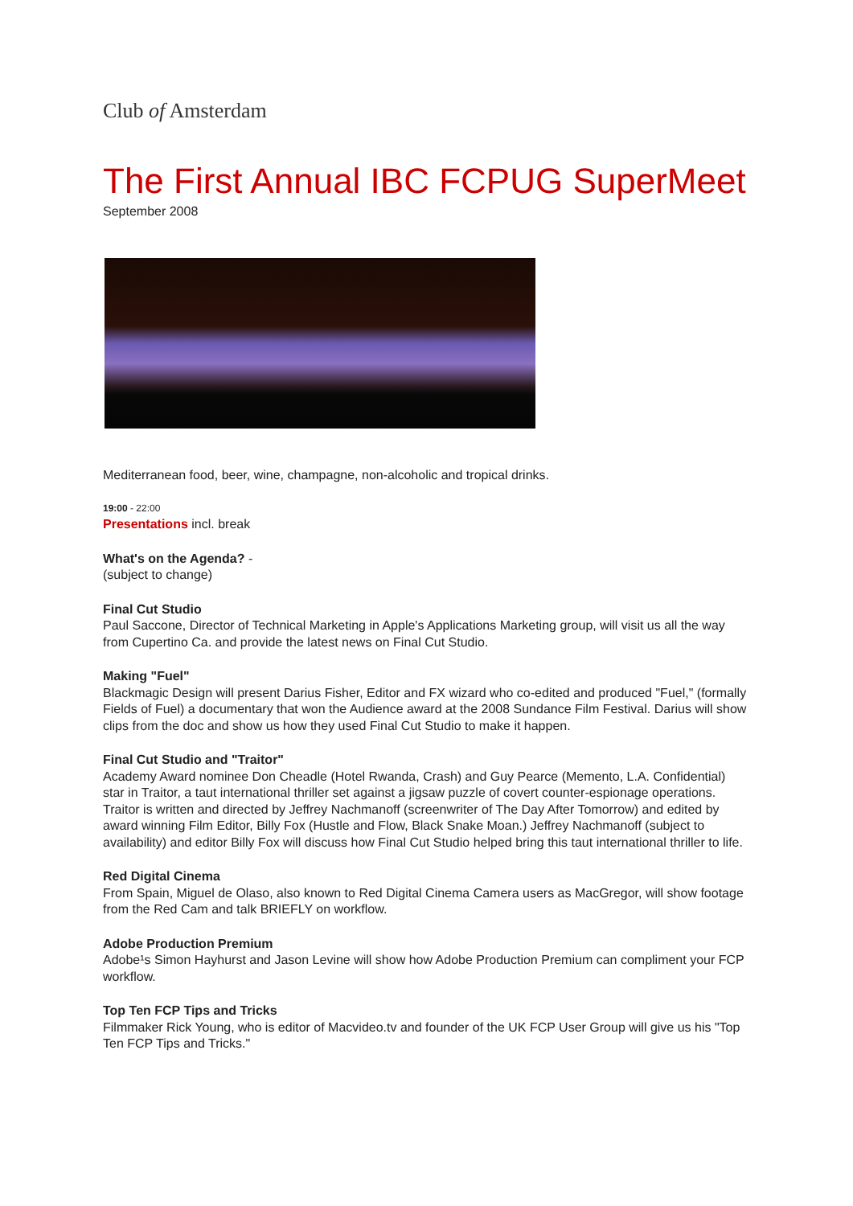Club of Amsterdam
The First Annual IBC FCPUG SuperMeet
September 2008
Mediterranean food, beer, wine, champagne, non-alcoholic and tropical drinks.
19:00 - 22:00
Presentations incl. break
What's on the Agenda? -
(subject to change)
Final Cut Studio
Paul Saccone, Director of Technical Marketing in Apple's Applications Marketing group, will visit us all the way from Cupertino Ca. and provide the latest news on Final Cut Studio.
Making "Fuel"
Blackmagic Design will present Darius Fisher, Editor and FX wizard who co-edited and produced "Fuel," (formally Fields of Fuel) a documentary that won the Audience award at the 2008 Sundance Film Festival. Darius will show clips from the doc and show us how they used Final Cut Studio to make it happen.
Final Cut Studio and "Traitor"
Academy Award nominee Don Cheadle (Hotel Rwanda, Crash) and Guy Pearce (Memento, L.A. Confidential) star in Traitor, a taut international thriller set against a jigsaw puzzle of covert counter-espionage operations. Traitor is written and directed by Jeffrey Nachmanoff (screenwriter of The Day After Tomorrow) and edited by award winning Film Editor, Billy Fox (Hustle and Flow, Black Snake Moan.) Jeffrey Nachmanoff (subject to availability) and editor Billy Fox will discuss how Final Cut Studio helped bring this taut international thriller to life.
Red Digital Cinema
From Spain, Miguel de Olaso, also known to Red Digital Cinema Camera users as MacGregor, will show footage from the Red Cam and talk BRIEFLY on workflow.
Adobe Production Premium
Adobe¹s Simon Hayhurst and Jason Levine will show how Adobe Production Premium can compliment your FCP workflow.
Top Ten FCP Tips and Tricks
Filmmaker Rick Young, who is editor of Macvideo.tv and founder of the UK FCP User Group will give us his "Top Ten FCP Tips and Tricks."